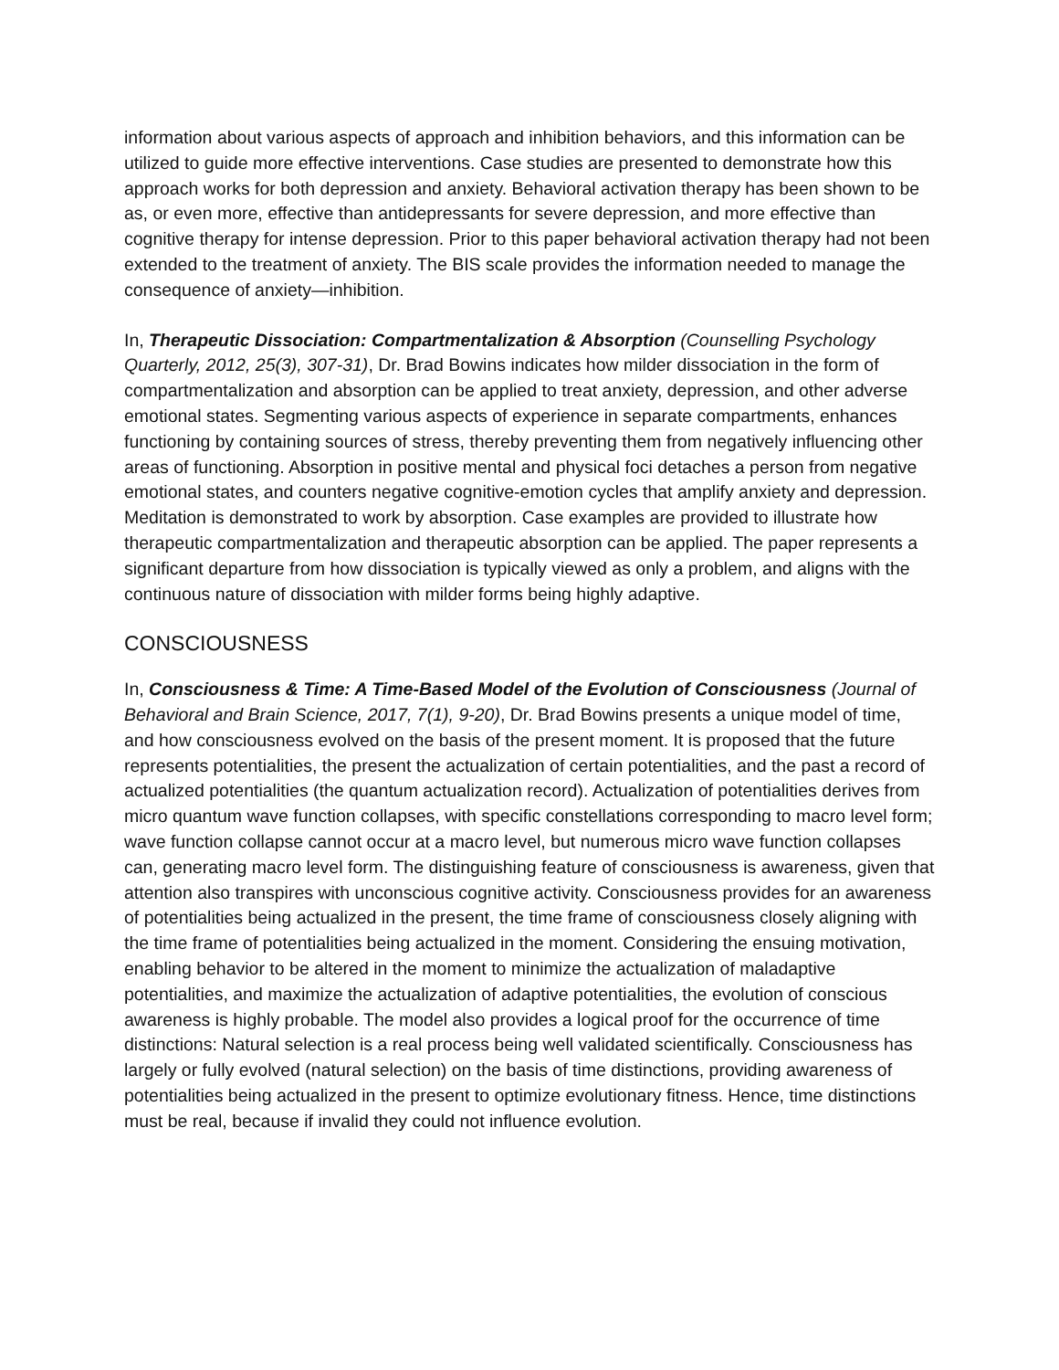information about various aspects of approach and inhibition behaviors, and this information can be utilized to guide more effective interventions. Case studies are presented to demonstrate how this approach works for both depression and anxiety. Behavioral activation therapy has been shown to be as, or even more, effective than antidepressants for severe depression, and more effective than cognitive therapy for intense depression. Prior to this paper behavioral activation therapy had not been extended to the treatment of anxiety. The BIS scale provides the information needed to manage the consequence of anxiety—inhibition.
In, Therapeutic Dissociation: Compartmentalization & Absorption (Counselling Psychology Quarterly, 2012, 25(3), 307-31), Dr. Brad Bowins indicates how milder dissociation in the form of compartmentalization and absorption can be applied to treat anxiety, depression, and other adverse emotional states. Segmenting various aspects of experience in separate compartments, enhances functioning by containing sources of stress, thereby preventing them from negatively influencing other areas of functioning. Absorption in positive mental and physical foci detaches a person from negative emotional states, and counters negative cognitive-emotion cycles that amplify anxiety and depression. Meditation is demonstrated to work by absorption. Case examples are provided to illustrate how therapeutic compartmentalization and therapeutic absorption can be applied. The paper represents a significant departure from how dissociation is typically viewed as only a problem, and aligns with the continuous nature of dissociation with milder forms being highly adaptive.
CONSCIOUSNESS
In, Consciousness & Time: A Time-Based Model of the Evolution of Consciousness (Journal of Behavioral and Brain Science, 2017, 7(1), 9-20), Dr. Brad Bowins presents a unique model of time, and how consciousness evolved on the basis of the present moment. It is proposed that the future represents potentialities, the present the actualization of certain potentialities, and the past a record of actualized potentialities (the quantum actualization record). Actualization of potentialities derives from micro quantum wave function collapses, with specific constellations corresponding to macro level form; wave function collapse cannot occur at a macro level, but numerous micro wave function collapses can, generating macro level form. The distinguishing feature of consciousness is awareness, given that attention also transpires with unconscious cognitive activity. Consciousness provides for an awareness of potentialities being actualized in the present, the time frame of consciousness closely aligning with the time frame of potentialities being actualized in the moment. Considering the ensuing motivation, enabling behavior to be altered in the moment to minimize the actualization of maladaptive potentialities, and maximize the actualization of adaptive potentialities, the evolution of conscious awareness is highly probable. The model also provides a logical proof for the occurrence of time distinctions: Natural selection is a real process being well validated scientifically. Consciousness has largely or fully evolved (natural selection) on the basis of time distinctions, providing awareness of potentialities being actualized in the present to optimize evolutionary fitness. Hence, time distinctions must be real, because if invalid they could not influence evolution.